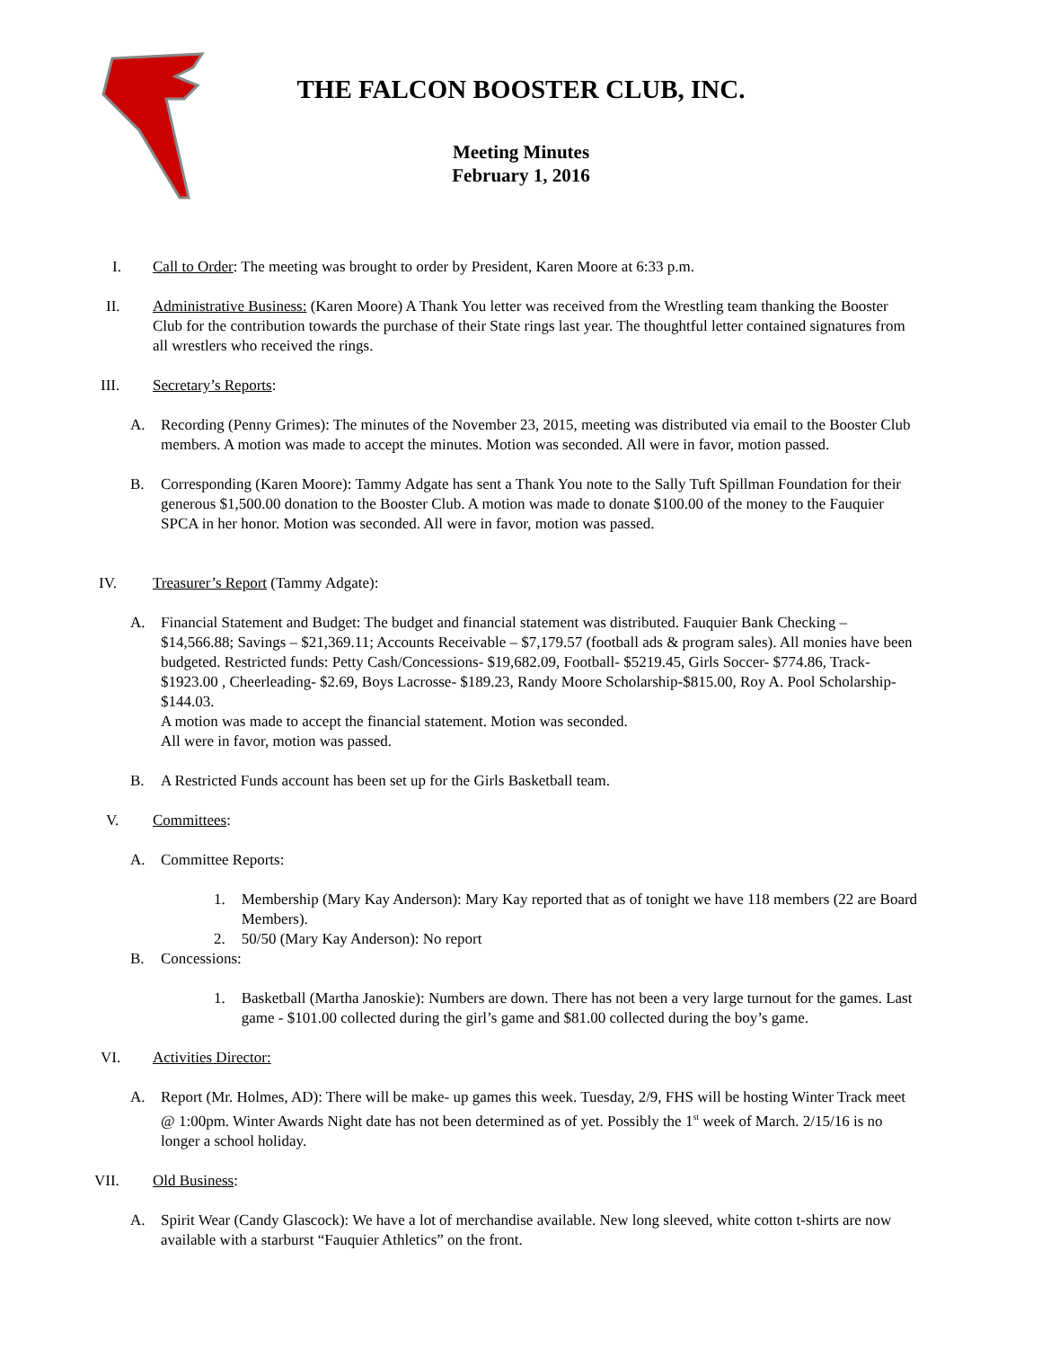THE FALCON BOOSTER CLUB, INC.
Meeting Minutes
February 1, 2016
I. Call to Order: The meeting was brought to order by President, Karen Moore at 6:33 p.m.
II. Administrative Business: (Karen Moore) A Thank You letter was received from the Wrestling team thanking the Booster Club for the contribution towards the purchase of their State rings last year. The thoughtful letter contained signatures from all wrestlers who received the rings.
III. Secretary’s Reports:
A. Recording (Penny Grimes): The minutes of the November 23, 2015, meeting was distributed via email to the Booster Club members. A motion was made to accept the minutes. Motion was seconded. All were in favor, motion passed.
B. Corresponding (Karen Moore): Tammy Adgate has sent a Thank You note to the Sally Tuft Spillman Foundation for their generous $1,500.00 donation to the Booster Club. A motion was made to donate $100.00 of the money to the Fauquier SPCA in her honor. Motion was seconded. All were in favor, motion was passed.
IV. Treasurer’s Report (Tammy Adgate):
A. Financial Statement and Budget: The budget and financial statement was distributed. Fauquier Bank Checking – $14,566.88; Savings – $21,369.11; Accounts Receivable – $7,179.57 (football ads & program sales). All monies have been budgeted. Restricted funds: Petty Cash/Concessions- $19,682.09, Football- $5219.45, Girls Soccer- $774.86, Track- $1923.00 , Cheerleading- $2.69, Boys Lacrosse- $189.23, Randy Moore Scholarship-$815.00, Roy A. Pool Scholarship- $144.03.
A motion was made to accept the financial statement. Motion was seconded.
All were in favor, motion was passed.
B. A Restricted Funds account has been set up for the Girls Basketball team.
V. Committees:
A. Committee Reports:
1. Membership (Mary Kay Anderson): Mary Kay reported that as of tonight we have 118 members (22 are Board Members).
2. 50/50 (Mary Kay Anderson): No report
B. Concessions:
1. Basketball (Martha Janoskie): Numbers are down. There has not been a very large turnout for the games. Last game - $101.00 collected during the girl’s game and $81.00 collected during the boy’s game.
VI. Activities Director:
A. Report (Mr. Holmes, AD): There will be make- up games this week. Tuesday, 2/9, FHS will be hosting Winter Track meet @ 1:00pm. Winter Awards Night date has not been determined as of yet. Possibly the 1<sup>st</sup> week of March. 2/15/16 is no longer a school holiday.
VII. Old Business:
A. Spirit Wear (Candy Glascock): We have a lot of merchandise available. New long sleeved, white cotton t-shirts are now available with a starburst “Fauquier Athletics” on the front.